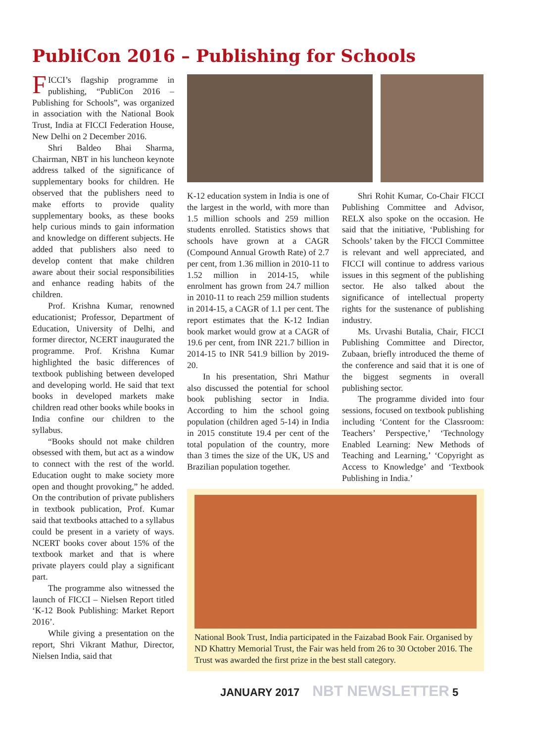PubliCon 2016 – Publishing for Schools
FICCI’s flagship programme in publishing, “PubliCon 2016 – Publishing for Schools”, was organized in association with the National Book Trust, India at FICCI Federation House, New Delhi on 2 December 2016.
Shri Baldeo Bhai Sharma, Chairman, NBT in his luncheon keynote address talked of the significance of supplementary books for children. He observed that the publishers need to make efforts to provide quality supplementary books, as these books help curious minds to gain information and knowledge on different subjects. He added that publishers also need to develop content that make children aware about their social responsibilities and enhance reading habits of the children.
Prof. Krishna Kumar, renowned educationist; Professor, Department of Education, University of Delhi, and former director, NCERT inaugurated the programme. Prof. Krishna Kumar highlighted the basic differences of textbook publishing between developed and developing world. He said that text books in developed markets make children read other books while books in India confine our children to the syllabus.
“Books should not make children obsessed with them, but act as a window to connect with the rest of the world. Education ought to make society more open and thought provoking,” he added. On the contribution of private publishers in textbook publication, Prof. Kumar said that textbooks attached to a syllabus could be present in a variety of ways. NCERT books cover about 15% of the textbook market and that is where private players could play a significant part.
The programme also witnessed the launch of FICCI – Nielsen Report titled ‘K-12 Book Publishing: Market Report 2016’.
While giving a presentation on the report, Shri Vikrant Mathur, Director, Nielsen India, said that
K-12 education system in India is one of the largest in the world, with more than 1.5 million schools and 259 million students enrolled. Statistics shows that schools have grown at a CAGR (Compound Annual Growth Rate) of 2.7 per cent, from 1.36 million in 2010-11 to 1.52 million in 2014-15, while enrolment has grown from 24.7 million in 2010-11 to reach 259 million students in 2014-15, a CAGR of 1.1 per cent. The report estimates that the K-12 Indian book market would grow at a CAGR of 19.6 per cent, from INR 221.7 billion in 2014-15 to INR 541.9 billion by 2019-20.
In his presentation, Shri Mathur also discussed the potential for school book publishing sector in India. According to him the school going population (children aged 5-14) in India in 2015 constitute 19.4 per cent of the total population of the country, more than 3 times the size of the UK, US and Brazilian population together.
Shri Rohit Kumar, Co-Chair FICCI Publishing Committee and Advisor, RELX also spoke on the occasion. He said that the initiative, ‘Publishing for Schools’ taken by the FICCI Committee is relevant and well appreciated, and FICCI will continue to address various issues in this segment of the publishing sector. He also talked about the significance of intellectual property rights for the sustenance of publishing industry.
Ms. Urvashi Butalia, Chair, FICCI Publishing Committee and Director, Zubaan, briefly introduced the theme of the conference and said that it is one of the biggest segments in overall publishing sector.
The programme divided into four sessions, focused on textbook publishing including ‘Content for the Classroom: Teachers’ Perspective,’ ‘Technology Enabled Learning: New Methods of Teaching and Learning,’ ‘Copyright as Access to Knowledge’ and ‘Textbook Publishing in India.’
National Book Trust, India participated in the Faizabad Book Fair. Organised by ND Khattry Memorial Trust, the Fair was held from 26 to 30 October 2016. The Trust was awarded the first prize in the best stall category.
JANUARY 2017 NBT NEWSLETTER 5